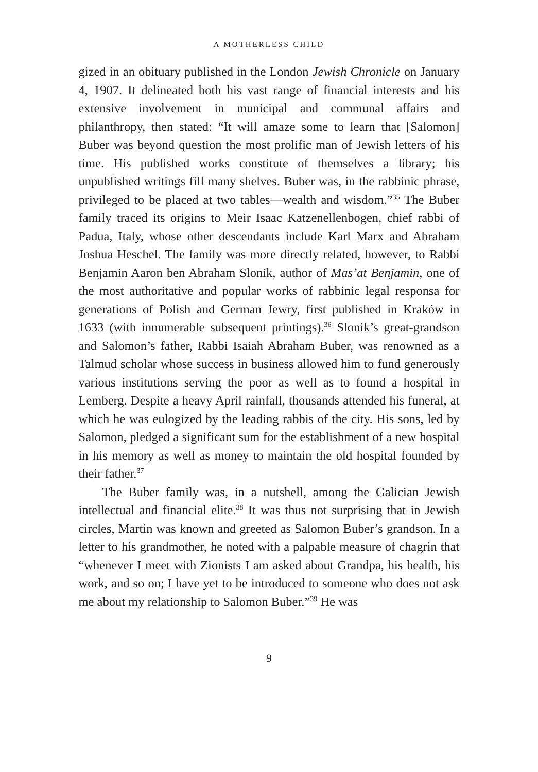A MOTHERLESS CHILD
gized in an obituary published in the London Jewish Chronicle on January 4, 1907. It delineated both his vast range of financial interests and his extensive involvement in municipal and communal affairs and philanthropy, then stated: “It will amaze some to learn that [Salomon] Buber was beyond question the most prolific man of Jewish letters of his time. His published works constitute of themselves a library; his unpublished writings fill many shelves. Buber was, in the rabbinic phrase, privileged to be placed at two tables—wealth and wisdom.”<sup>35</sup> The Buber family traced its origins to Meir Isaac Katzenellenbogen, chief rabbi of Padua, Italy, whose other descendants include Karl Marx and Abraham Joshua Heschel. The family was more directly related, however, to Rabbi Benjamin Aaron ben Abraham Slonik, author of Mas’at Benjamin, one of the most authoritative and popular works of rabbinic legal responsa for generations of Polish and German Jewry, first published in Kraków in 1633 (with innumerable subsequent printings).<sup>36</sup> Slonik’s great-grandson and Salomon’s father, Rabbi Isaiah Abraham Buber, was renowned as a Talmud scholar whose success in business allowed him to fund generously various institutions serving the poor as well as to found a hospital in Lemberg. Despite a heavy April rainfall, thousands attended his funeral, at which he was eulogized by the leading rabbis of the city. His sons, led by Salomon, pledged a significant sum for the establishment of a new hospital in his memory as well as money to maintain the old hospital founded by their father.<sup>37</sup>
The Buber family was, in a nutshell, among the Galician Jewish intellectual and financial elite.<sup>38</sup> It was thus not surprising that in Jewish circles, Martin was known and greeted as Salomon Buber’s grandson. In a letter to his grandmother, he noted with a palpable measure of chagrin that “whenever I meet with Zionists I am asked about Grandpa, his health, his work, and so on; I have yet to be introduced to someone who does not ask me about my relationship to Salomon Buber.”<sup>39</sup> He was
9